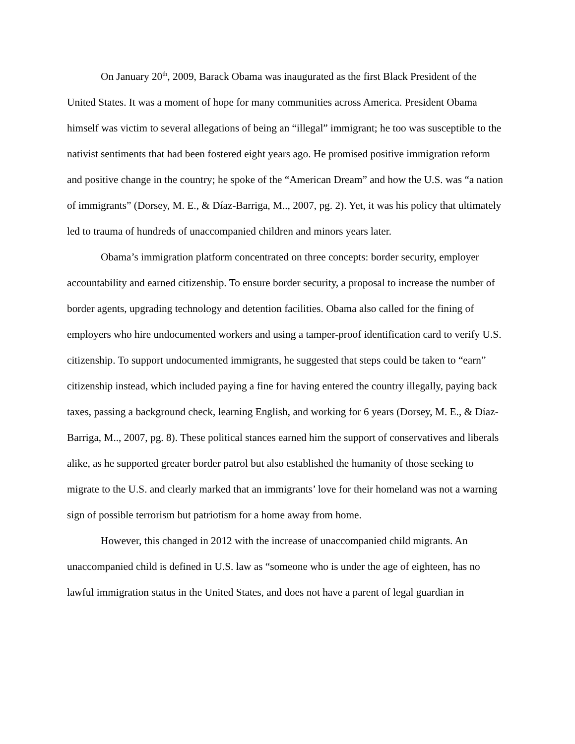On January 20<sup>th</sup>, 2009, Barack Obama was inaugurated as the first Black President of the United States. It was a moment of hope for many communities across America. President Obama himself was victim to several allegations of being an “illegal” immigrant; he too was susceptible to the nativist sentiments that had been fostered eight years ago. He promised positive immigration reform and positive change in the country; he spoke of the “American Dream” and how the U.S. was “a nation of immigrants” (Dorsey, M. E., & Díaz-Barriga, M.., 2007, pg. 2). Yet, it was his policy that ultimately led to trauma of hundreds of unaccompanied children and minors years later.
Obama’s immigration platform concentrated on three concepts: border security, employer accountability and earned citizenship. To ensure border security, a proposal to increase the number of border agents, upgrading technology and detention facilities. Obama also called for the fining of employers who hire undocumented workers and using a tamper-proof identification card to verify U.S. citizenship. To support undocumented immigrants, he suggested that steps could be taken to “earn” citizenship instead, which included paying a fine for having entered the country illegally, paying back taxes, passing a background check, learning English, and working for 6 years (Dorsey, M. E., & Díaz-Barriga, M.., 2007, pg. 8). These political stances earned him the support of conservatives and liberals alike, as he supported greater border patrol but also established the humanity of those seeking to migrate to the U.S. and clearly marked that an immigrants’ love for their homeland was not a warning sign of possible terrorism but patriotism for a home away from home.
However, this changed in 2012 with the increase of unaccompanied child migrants. An unaccompanied child is defined in U.S. law as “someone who is under the age of eighteen, has no lawful immigration status in the United States, and does not have a parent of legal guardian in